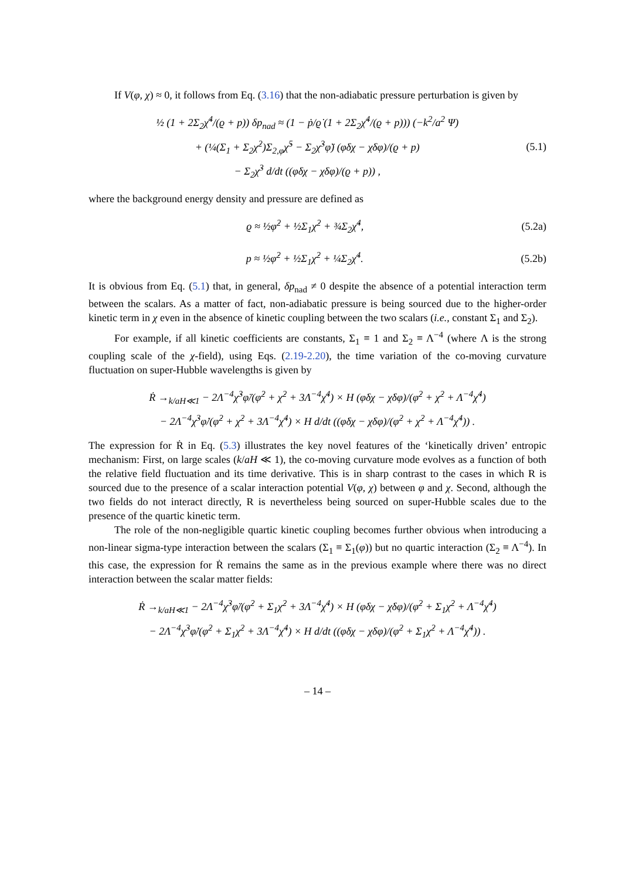If V(φ, χ) ≈ 0, it follows from Eq. (3.16) that the non-adiabatic pressure perturbation is given by
½ (1 + 2Σ<sub>2</sub>χ̇<sup>4</sup>/(ϱ + p)) δp<sub>nad</sub> ≈ (1 − ṗ/ϱ̇ (1 + 2Σ<sub>2</sub>χ̇<sup>4</sup>/(ϱ + p))) (−k<sup>2</sup>/a<sup>2</sup> Ψ)
+ (¼(Σ<sub>1</sub> + Σ<sub>2</sub>χ̇<sup>2</sup>)Σ<sub>2,φ</sub>χ̇<sup>5</sup> − Σ<sub>2</sub>χ̇<sup>3</sup>φ̈) (φ̇δχ − χ̇δφ)/(ϱ + p)
− Σ<sub>2</sub>χ̇<sup>3</sup> d/dt ((φ̇δχ − χ̇δφ)/(ϱ + p)) ,
(5.1)
where the background energy density and pressure are defined as
ϱ ≈ ½φ̇<sup>2</sup> + ½Σ<sub>1</sub>χ̇<sup>2</sup> + ¾Σ<sub>2</sub>χ̇<sup>4</sup>,
(5.2a)
p ≈ ½φ̇<sup>2</sup> + ½Σ<sub>1</sub>χ̇<sup>2</sup> + ¼Σ<sub>2</sub>χ̇<sup>4</sup>.
(5.2b)
It is obvious from Eq. (5.1) that, in general, δp<sub>nad</sub> ≠ 0 despite the absence of a potential interaction term between the scalars. As a matter of fact, non-adiabatic pressure is being sourced due to the higher-order kinetic term in χ even in the absence of kinetic coupling between the two scalars (i.e., constant Σ<sub>1</sub> and Σ<sub>2</sub>).
For example, if all kinetic coefficients are constants, Σ<sub>1</sub> ≡ 1 and Σ<sub>2</sub> ≡ Λ<sup>−4</sup> (where Λ is the strong coupling scale of the χ-field), using Eqs. (2.19-2.20), the time variation of the co-moving curvature fluctuation on super-Hubble wavelengths is given by
Ṙ →<sub>k/aH≪1</sub> − 2Λ<sup>−4</sup>χ̇<sup>3</sup>φ̈/(φ̇<sup>2</sup> + χ̇<sup>2</sup> + 3Λ<sup>−4</sup>χ̇<sup>4</sup>) × H (φ̇δχ − χ̇δφ)/(φ̇<sup>2</sup> + χ̇<sup>2</sup> + Λ<sup>−4</sup>χ̇<sup>4</sup>)
− 2Λ<sup>−4</sup>χ̇<sup>3</sup>φ̇/(φ̇<sup>2</sup> + χ̇<sup>2</sup> + 3Λ<sup>−4</sup>χ̇<sup>4</sup>) × H d/dt ((φ̇δχ − χ̇δφ)/(φ̇<sup>2</sup> + χ̇<sup>2</sup> + Λ<sup>−4</sup>χ̇<sup>4</sup>)) .
The expression for Ṙ in Eq. (5.3) illustrates the key novel features of the ‘kinetically driven’ entropic mechanism: First, on large scales (k/aH ≪ 1), the co-moving curvature mode evolves as a function of both the relative field fluctuation and its time derivative. This is in sharp contrast to the cases in which R is sourced due to the presence of a scalar interaction potential V(φ, χ) between φ and χ. Second, although the two fields do not interact directly, R is nevertheless being sourced on super-Hubble scales due to the presence of the quartic kinetic term.
The role of the non-negligible quartic kinetic coupling becomes further obvious when introducing a non-linear sigma-type interaction between the scalars (Σ<sub>1</sub> ≡ Σ<sub>1</sub>(φ)) but no quartic interaction (Σ<sub>2</sub> ≡ Λ<sup>−4</sup>). In this case, the expression for Ṙ remains the same as in the previous example where there was no direct interaction between the scalar matter fields:
Ṙ →<sub>k/aH≪1</sub> − 2Λ<sup>−4</sup>χ̇<sup>3</sup>φ̈/(φ̇<sup>2</sup> + Σ<sub>1</sub>χ̇<sup>2</sup> + 3Λ<sup>−4</sup>χ̇<sup>4</sup>) × H (φ̇δχ − χ̇δφ)/(φ̇<sup>2</sup> + Σ<sub>1</sub>χ̇<sup>2</sup> + Λ<sup>−4</sup>χ̇<sup>4</sup>)
− 2Λ<sup>−4</sup>χ̇<sup>3</sup>φ̇/(φ̇<sup>2</sup> + Σ<sub>1</sub>χ̇<sup>2</sup> + 3Λ<sup>−4</sup>χ̇<sup>4</sup>) × H d/dt ((φ̇δχ − χ̇δφ)/(φ̇<sup>2</sup> + Σ<sub>1</sub>χ̇<sup>2</sup> + Λ<sup>−4</sup>χ̇<sup>4</sup>)) .
– 14 –